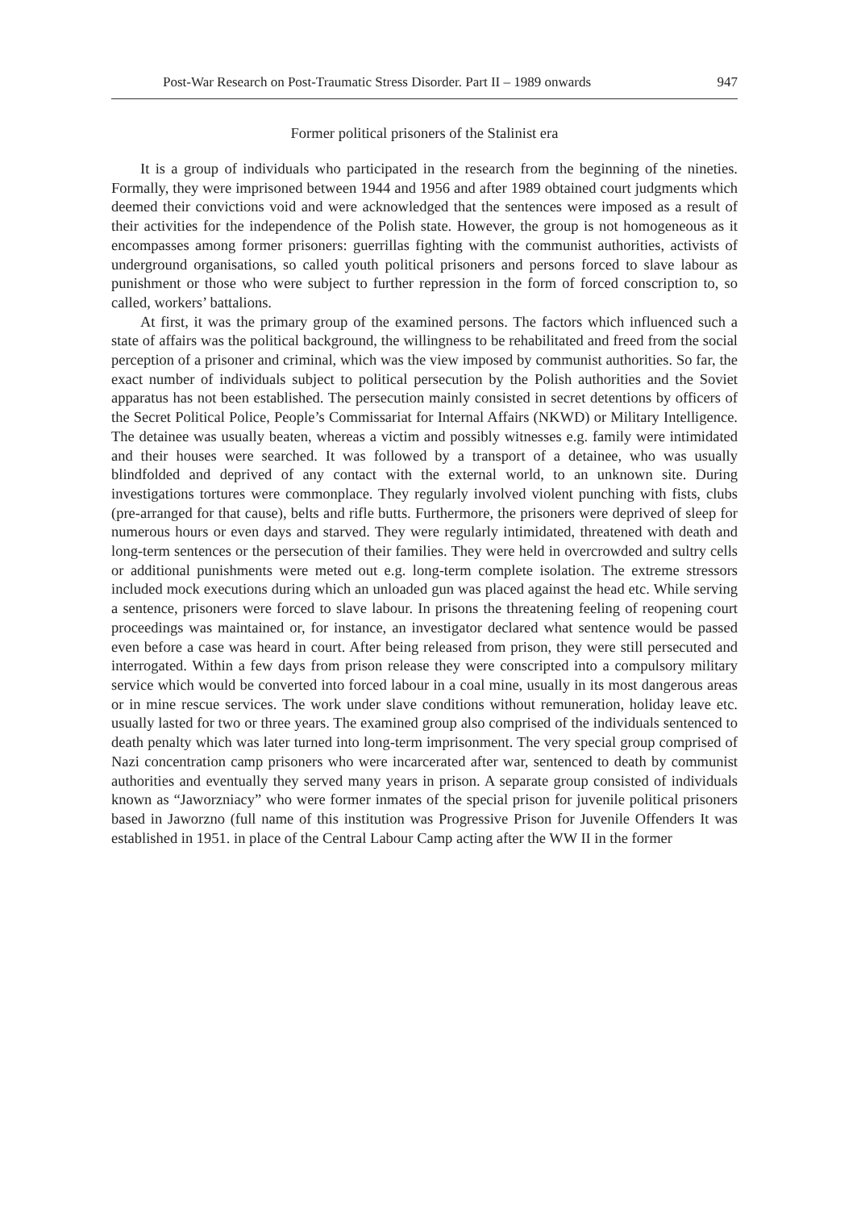Post-War Research on Post-Traumatic Stress Disorder. Part II – 1989 onwards 947
Former political prisoners of the Stalinist era
It is a group of individuals who participated in the research from the beginning of the nineties. Formally, they were imprisoned between 1944 and 1956 and after 1989 obtained court judgments which deemed their convictions void and were acknowledged that the sentences were imposed as a result of their activities for the independence of the Polish state. However, the group is not homogeneous as it encompasses among former prisoners: guerrillas fighting with the communist authorities, activists of underground organisations, so called youth political prisoners and persons forced to slave labour as punishment or those who were subject to further repression in the form of forced conscription to, so called, workers’ battalions.
At first, it was the primary group of the examined persons. The factors which influenced such a state of affairs was the political background, the willingness to be rehabilitated and freed from the social perception of a prisoner and criminal, which was the view imposed by communist authorities. So far, the exact number of individuals subject to political persecution by the Polish authorities and the Soviet apparatus has not been established. The persecution mainly consisted in secret detentions by officers of the Secret Political Police, People’s Commissariat for Internal Affairs (NKWD) or Military Intelligence. The detainee was usually beaten, whereas a victim and possibly witnesses e.g. family were intimidated and their houses were searched. It was followed by a transport of a detainee, who was usually blindfolded and deprived of any contact with the external world, to an unknown site. During investigations tortures were commonplace. They regularly involved violent punching with fists, clubs (pre-arranged for that cause), belts and rifle butts. Furthermore, the prisoners were deprived of sleep for numerous hours or even days and starved. They were regularly intimidated, threatened with death and long-term sentences or the persecution of their families. They were held in overcrowded and sultry cells or additional punishments were meted out e.g. long-term complete isolation. The extreme stressors included mock executions during which an unloaded gun was placed against the head etc. While serving a sentence, prisoners were forced to slave labour. In prisons the threatening feeling of reopening court proceedings was maintained or, for instance, an investigator declared what sentence would be passed even before a case was heard in court. After being released from prison, they were still persecuted and interrogated. Within a few days from prison release they were conscripted into a compulsory military service which would be converted into forced labour in a coal mine, usually in its most dangerous areas or in mine rescue services. The work under slave conditions without remuneration, holiday leave etc. usually lasted for two or three years. The examined group also comprised of the individuals sentenced to death penalty which was later turned into long-term imprisonment. The very special group comprised of Nazi concentration camp prisoners who were incarcerated after war, sentenced to death by communist authorities and eventually they served many years in prison. A separate group consisted of individuals known as “Jaworzniacy” who were former inmates of the special prison for juvenile political prisoners based in Jaworzno (full name of this institution was Progressive Prison for Juvenile Offenders It was established in 1951. in place of the Central Labour Camp acting after the WW II in the former